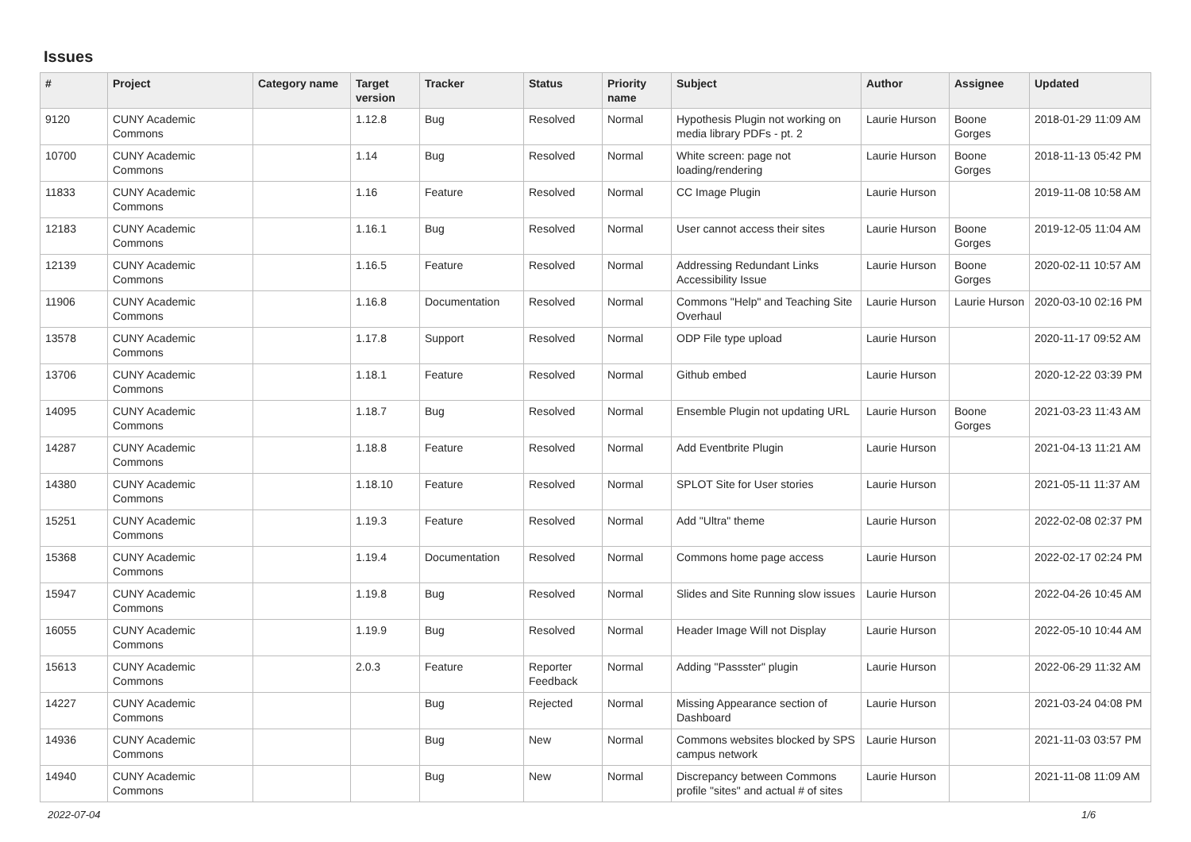Issues
| # | Project | Category name | Target version | Tracker | Status | Priority name | Subject | Author | Assignee | Updated |
| --- | --- | --- | --- | --- | --- | --- | --- | --- | --- | --- |
| 9120 | CUNY Academic Commons | | 1.12.8 | Bug | Resolved | Normal | Hypothesis Plugin not working on media library PDFs - pt. 2 | Laurie Hurson | Boone Gorges | 2018-01-29 11:09 AM |
| 10700 | CUNY Academic Commons | | 1.14 | Bug | Resolved | Normal | White screen: page not loading/rendering | Laurie Hurson | Boone Gorges | 2018-11-13 05:42 PM |
| 11833 | CUNY Academic Commons | | 1.16 | Feature | Resolved | Normal | CC Image Plugin | Laurie Hurson | | 2019-11-08 10:58 AM |
| 12183 | CUNY Academic Commons | | 1.16.1 | Bug | Resolved | Normal | User cannot access their sites | Laurie Hurson | Boone Gorges | 2019-12-05 11:04 AM |
| 12139 | CUNY Academic Commons | | 1.16.5 | Feature | Resolved | Normal | Addressing Redundant Links Accessibility Issue | Laurie Hurson | Boone Gorges | 2020-02-11 10:57 AM |
| 11906 | CUNY Academic Commons | | 1.16.8 | Documentation | Resolved | Normal | Commons "Help" and Teaching Site Overhaul | Laurie Hurson | Laurie Hurson | 2020-03-10 02:16 PM |
| 13578 | CUNY Academic Commons | | 1.17.8 | Support | Resolved | Normal | ODP File type upload | Laurie Hurson | | 2020-11-17 09:52 AM |
| 13706 | CUNY Academic Commons | | 1.18.1 | Feature | Resolved | Normal | Github embed | Laurie Hurson | | 2020-12-22 03:39 PM |
| 14095 | CUNY Academic Commons | | 1.18.7 | Bug | Resolved | Normal | Ensemble Plugin not updating URL | Laurie Hurson | Boone Gorges | 2021-03-23 11:43 AM |
| 14287 | CUNY Academic Commons | | 1.18.8 | Feature | Resolved | Normal | Add Eventbrite Plugin | Laurie Hurson | | 2021-04-13 11:21 AM |
| 14380 | CUNY Academic Commons | | 1.18.10 | Feature | Resolved | Normal | SPLOT Site for User stories | Laurie Hurson | | 2021-05-11 11:37 AM |
| 15251 | CUNY Academic Commons | | 1.19.3 | Feature | Resolved | Normal | Add "Ultra" theme | Laurie Hurson | | 2022-02-08 02:37 PM |
| 15368 | CUNY Academic Commons | | 1.19.4 | Documentation | Resolved | Normal | Commons home page access | Laurie Hurson | | 2022-02-17 02:24 PM |
| 15947 | CUNY Academic Commons | | 1.19.8 | Bug | Resolved | Normal | Slides and Site Running slow issues | Laurie Hurson | | 2022-04-26 10:45 AM |
| 16055 | CUNY Academic Commons | | 1.19.9 | Bug | Resolved | Normal | Header Image Will not Display | Laurie Hurson | | 2022-05-10 10:44 AM |
| 15613 | CUNY Academic Commons | | 2.0.3 | Feature | Reporter Feedback | Normal | Adding "Passster" plugin | Laurie Hurson | | 2022-06-29 11:32 AM |
| 14227 | CUNY Academic Commons | | | Bug | Rejected | Normal | Missing Appearance section of Dashboard | Laurie Hurson | | 2021-03-24 04:08 PM |
| 14936 | CUNY Academic Commons | | | Bug | New | Normal | Commons websites blocked by SPS campus network | Laurie Hurson | | 2021-11-03 03:57 PM |
| 14940 | CUNY Academic Commons | | | Bug | New | Normal | Discrepancy between Commons profile "sites" and actual # of sites | Laurie Hurson | | 2021-11-08 11:09 AM |
2022-07-04 1/6